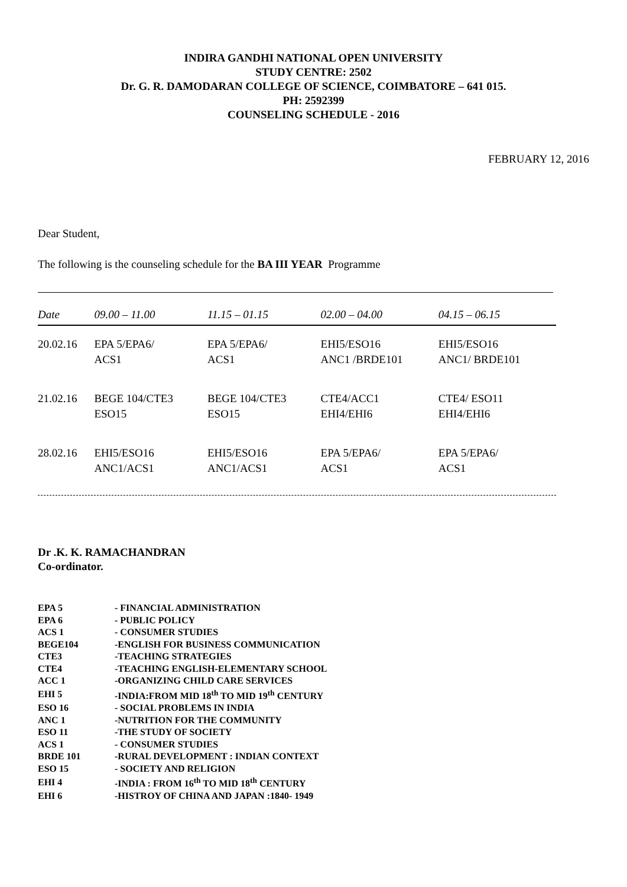INDIRA GANDHI NATIONAL OPEN UNIVERSITY
STUDY CENTRE: 2502
Dr. G. R. DAMODARAN COLLEGE OF SCIENCE, COIMBATORE – 641 015.
PH: 2592399
COUNSELING SCHEDULE - 2016
FEBRUARY 12, 2016
Dear Student,
The following is the counseling schedule for the BA III YEAR Programme
| Date | 09.00 – 11.00 | 11.15 – 01.15 | 02.00 – 04.00 | 04.15 – 06.15 |
| --- | --- | --- | --- | --- |
| 20.02.16 | EPA 5/EPA6/ ACS1 | EPA 5/EPA6/ ACS1 | EHI5/ESO16 ANC1 /BRDE101 | EHI5/ESO16 ANC1/ BRDE101 |
| 21.02.16 | BEGE 104/CTE3 ESO15 | BEGE 104/CTE3 ESO15 | CTE4/ACC1 EHI4/EHI6 | CTE4/ ESO11 EHI4/EHI6 |
| 28.02.16 | EHI5/ESO16 ANC1/ACS1 | EHI5/ESO16 ANC1/ACS1 | EPA 5/EPA6/ ACS1 | EPA 5/EPA6/ ACS1 |
Dr .K. K. RAMACHANDRAN
Co-ordinator.
| EPA 5 | - FINANCIAL ADMINISTRATION |
| EPA 6 | - PUBLIC POLICY |
| ACS 1 | - CONSUMER STUDIES |
| BEGE104 | -ENGLISH FOR BUSINESS COMMUNICATION |
| CTE3 | -TEACHING STRATEGIES |
| CTE4 | -TEACHING ENGLISH-ELEMENTARY SCHOOL |
| ACC 1 | -ORGANIZING CHILD CARE SERVICES |
| EHI 5 | -INDIA:FROM MID 18<sup>th</sup> TO MID 19<sup>th</sup> CENTURY |
| ESO 16 | - SOCIAL PROBLEMS IN INDIA |
| ANC 1 | -NUTRITION FOR THE COMMUNITY |
| ESO 11 | -THE STUDY OF SOCIETY |
| ACS 1 | - CONSUMER STUDIES |
| BRDE 101 | -RURAL DEVELOPMENT : INDIAN CONTEXT |
| ESO 15 | - SOCIETY AND RELIGION |
| EHI 4 | -INDIA : FROM 16<sup>th</sup> TO MID 18<sup>th</sup> CENTURY |
| EHI 6 | -HISTROY OF CHINA AND JAPAN :1840- 1949 |